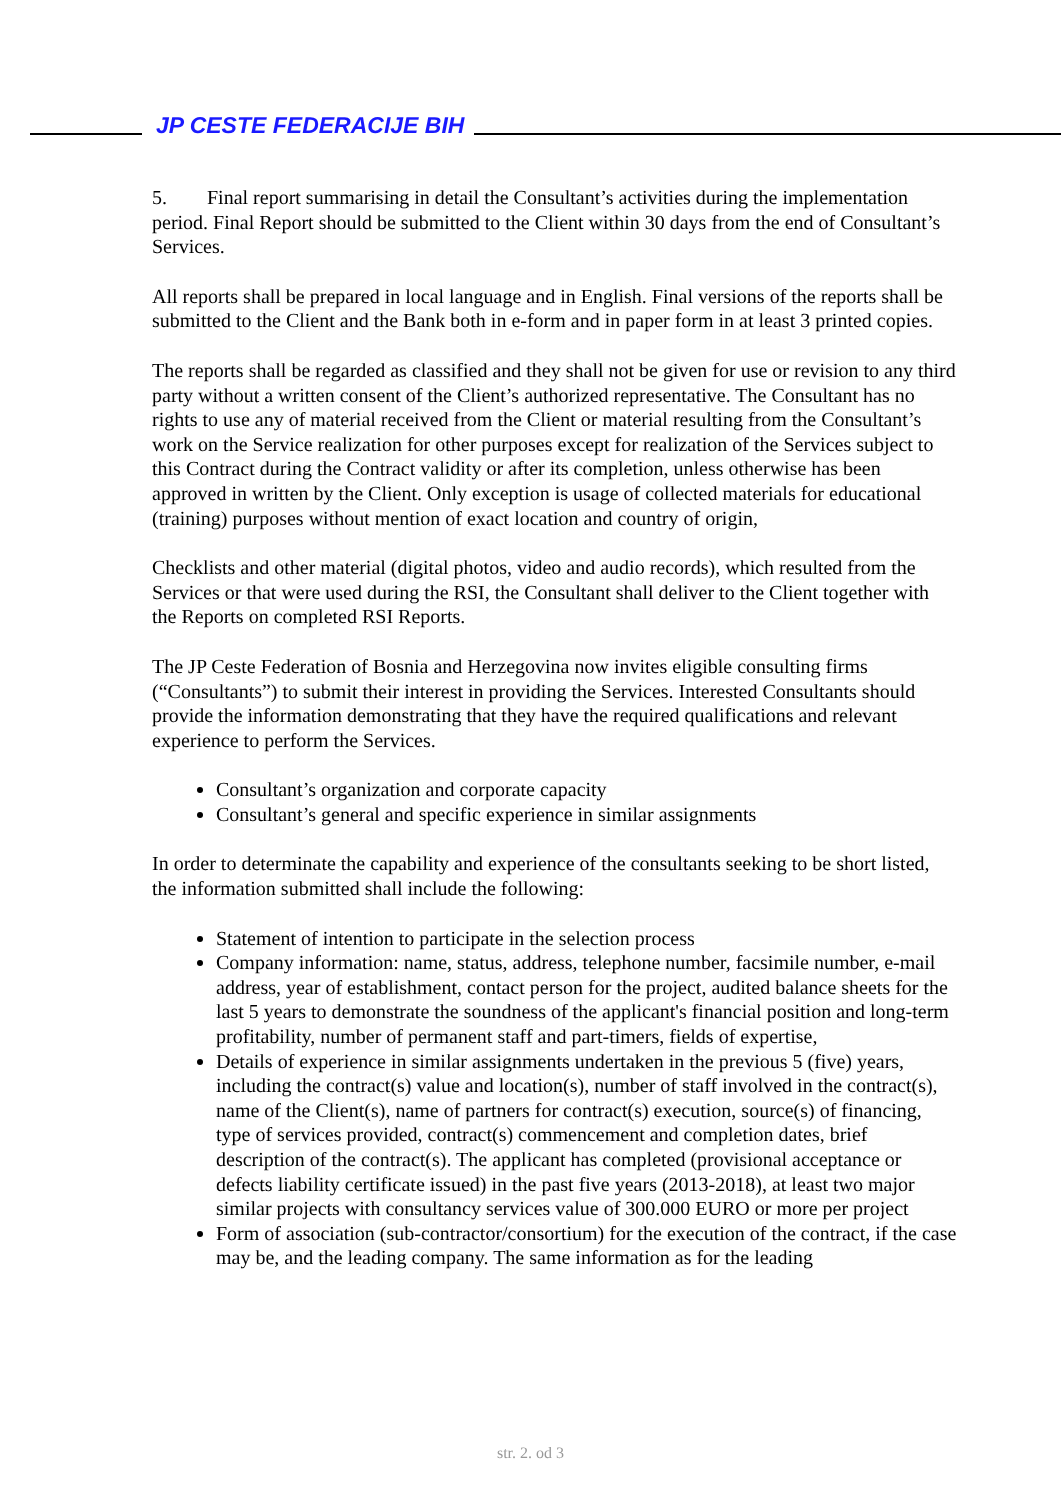JP CESTE FEDERACIJE BIH
5. Final report summarising in detail the Consultant’s activities during the implementation period. Final Report should be submitted to the Client within 30 days from the end of Consultant’s Services.
All reports shall be prepared in local language and in English. Final versions of the reports shall be submitted to the Client and the Bank both in e-form and in paper form in at least 3 printed copies.
The reports shall be regarded as classified and they shall not be given for use or revision to any third party without a written consent of the Client’s authorized representative. The Consultant has no rights to use any of material received from the Client or material resulting from the Consultant’s work on the Service realization for other purposes except for realization of the Services subject to this Contract during the Contract validity or after its completion, unless otherwise has been approved in written by the Client. Only exception is usage of collected materials for educational (training) purposes without mention of exact location and country of origin,
Checklists and other material (digital photos, video and audio records), which resulted from the Services or that were used during the RSI, the Consultant shall deliver to the Client together with the Reports on completed RSI Reports.
The JP Ceste Federation of Bosnia and Herzegovina now invites eligible consulting firms (“Consultants”) to submit their interest in providing the Services. Interested Consultants should provide the information demonstrating that they have the required qualifications and relevant experience to perform the Services.
Consultant’s organization and corporate capacity
Consultant’s general and specific experience in similar assignments
In order to determinate the capability and experience of the consultants seeking to be short listed, the information submitted shall include the following:
Statement of intention to participate in the selection process
Company information: name, status, address, telephone number, facsimile number, e-mail address, year of establishment, contact person for the project, audited balance sheets for the last 5 years to demonstrate the soundness of the applicant's financial position and long-term profitability, number of permanent staff and part-timers, fields of expertise,
Details of experience in similar assignments undertaken in the previous 5 (five) years, including the contract(s) value and location(s), number of staff involved in the contract(s), name of the Client(s), name of partners for contract(s) execution, source(s) of financing, type of services provided, contract(s) commencement and completion dates, brief description of the contract(s). The applicant has completed (provisional acceptance or defects liability certificate issued) in the past five years (2013-2018), at least two major similar projects with consultancy services value of 300.000 EURO or more per project
Form of association (sub-contractor/consortium) for the execution of the contract, if the case may be, and the leading company. The same information as for the leading
str. 2. od 3